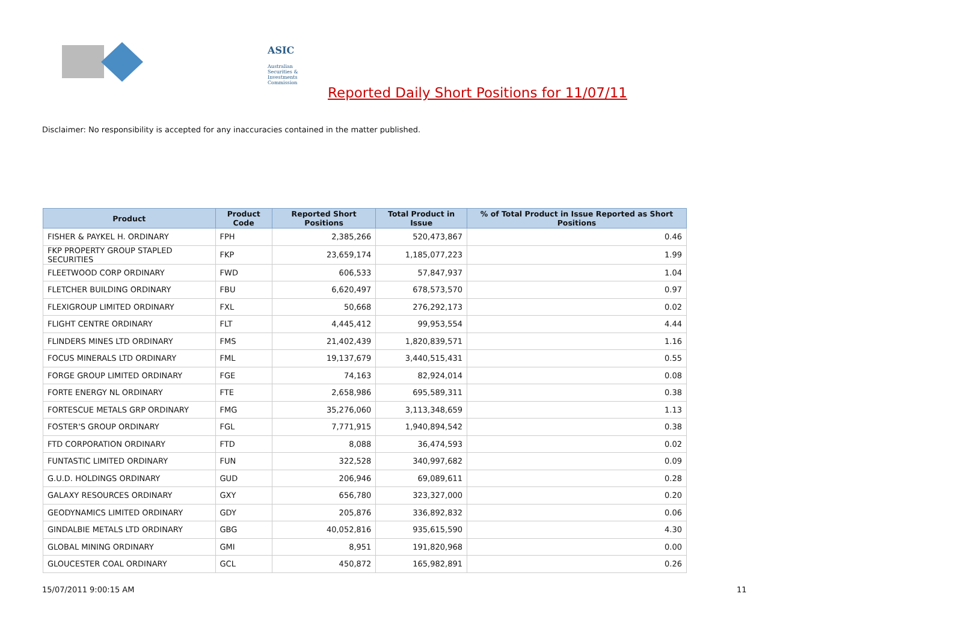ASIC
Australian Securities & Investments Commission
Reported Daily Short Positions for 11/07/11
Disclaimer: No responsibility is accepted for any inaccuracies contained in the matter published.
| Product | Product Code | Reported Short Positions | Total Product in Issue | % of Total Product in Issue Reported as Short Positions |
| --- | --- | --- | --- | --- |
| FISHER & PAYKEL H. ORDINARY | FPH | 2,385,266 | 520,473,867 | 0.46 |
| FKP PROPERTY GROUP STAPLED SECURITIES | FKP | 23,659,174 | 1,185,077,223 | 1.99 |
| FLEETWOOD CORP ORDINARY | FWD | 606,533 | 57,847,937 | 1.04 |
| FLETCHER BUILDING ORDINARY | FBU | 6,620,497 | 678,573,570 | 0.97 |
| FLEXIGROUP LIMITED ORDINARY | FXL | 50,668 | 276,292,173 | 0.02 |
| FLIGHT CENTRE ORDINARY | FLT | 4,445,412 | 99,953,554 | 4.44 |
| FLINDERS MINES LTD ORDINARY | FMS | 21,402,439 | 1,820,839,571 | 1.16 |
| FOCUS MINERALS LTD ORDINARY | FML | 19,137,679 | 3,440,515,431 | 0.55 |
| FORGE GROUP LIMITED ORDINARY | FGE | 74,163 | 82,924,014 | 0.08 |
| FORTE ENERGY NL ORDINARY | FTE | 2,658,986 | 695,589,311 | 0.38 |
| FORTESCUE METALS GRP ORDINARY | FMG | 35,276,060 | 3,113,348,659 | 1.13 |
| FOSTER'S GROUP ORDINARY | FGL | 7,771,915 | 1,940,894,542 | 0.38 |
| FTD CORPORATION ORDINARY | FTD | 8,088 | 36,474,593 | 0.02 |
| FUNTASTIC LIMITED ORDINARY | FUN | 322,528 | 340,997,682 | 0.09 |
| G.U.D. HOLDINGS ORDINARY | GUD | 206,946 | 69,089,611 | 0.28 |
| GALAXY RESOURCES ORDINARY | GXY | 656,780 | 323,327,000 | 0.20 |
| GEODYNAMICS LIMITED ORDINARY | GDY | 205,876 | 336,892,832 | 0.06 |
| GINDALBIE METALS LTD ORDINARY | GBG | 40,052,816 | 935,615,590 | 4.30 |
| GLOBAL MINING ORDINARY | GMI | 8,951 | 191,820,968 | 0.00 |
| GLOUCESTER COAL ORDINARY | GCL | 450,872 | 165,982,891 | 0.26 |
15/07/2011 9:00:15 AM 11